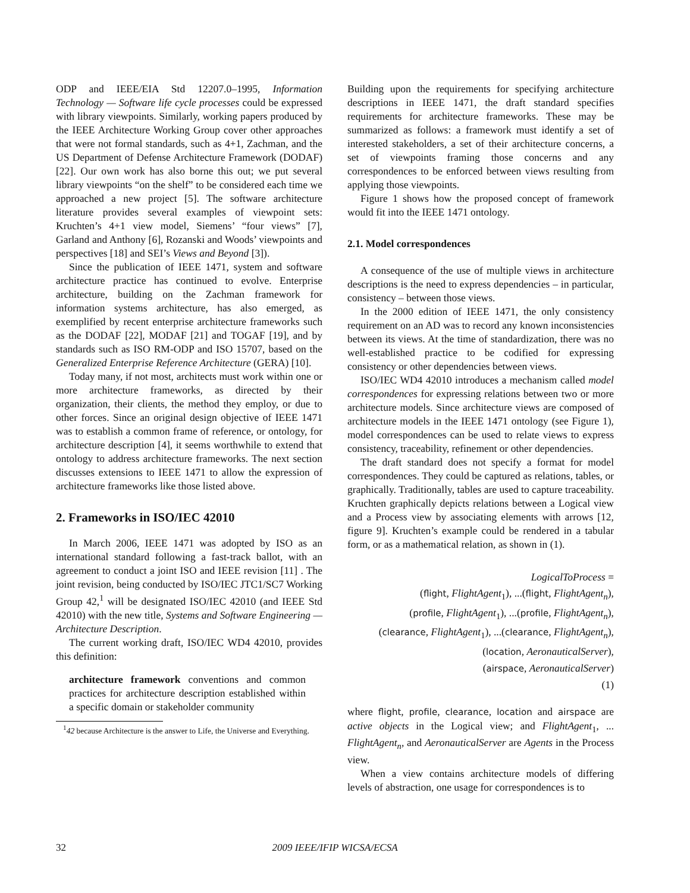ODP and IEEE/EIA Std 12207.0–1995, Information Technology — Software life cycle processes could be expressed with library viewpoints. Similarly, working papers produced by the IEEE Architecture Working Group cover other approaches that were not formal standards, such as 4+1, Zachman, and the US Department of Defense Architecture Framework (DODAF) [22]. Our own work has also borne this out; we put several library viewpoints “on the shelf” to be considered each time we approached a new project [5]. The software architecture literature provides several examples of viewpoint sets: Kruchten’s 4+1 view model, Siemens’ “four views” [7], Garland and Anthony [6], Rozanski and Woods’ viewpoints and perspectives [18] and SEI’s Views and Beyond [3]).
Since the publication of IEEE 1471, system and software architecture practice has continued to evolve. Enterprise architecture, building on the Zachman framework for information systems architecture, has also emerged, as exemplified by recent enterprise architecture frameworks such as the DODAF [22], MODAF [21] and TOGAF [19], and by standards such as ISO RM-ODP and ISO 15707, based on the Generalized Enterprise Reference Architecture (GERA) [10].
Today many, if not most, architects must work within one or more architecture frameworks, as directed by their organization, their clients, the method they employ, or due to other forces. Since an original design objective of IEEE 1471 was to establish a common frame of reference, or ontology, for architecture description [4], it seems worthwhile to extend that ontology to address architecture frameworks. The next section discusses extensions to IEEE 1471 to allow the expression of architecture frameworks like those listed above.
2. Frameworks in ISO/IEC 42010
In March 2006, IEEE 1471 was adopted by ISO as an international standard following a fast-track ballot, with an agreement to conduct a joint ISO and IEEE revision [11] . The joint revision, being conducted by ISO/IEC JTC1/SC7 Working Group 42,<sup>1</sup> will be designated ISO/IEC 42010 (and IEEE Std 42010) with the new title, Systems and Software Engineering — Architecture Description.
The current working draft, ISO/IEC WD4 42010, provides this definition:
architecture framework conventions and common practices for architecture description established within a specific domain or stakeholder community
<sup>1</sup> 42 because Architecture is the answer to Life, the Universe and Everything.
Building upon the requirements for specifying architecture descriptions in IEEE 1471, the draft standard specifies requirements for architecture frameworks. These may be summarized as follows: a framework must identify a set of interested stakeholders, a set of their architecture concerns, a set of viewpoints framing those concerns and any correspondences to be enforced between views resulting from applying those viewpoints.
Figure 1 shows how the proposed concept of framework would fit into the IEEE 1471 ontology.
2.1. Model correspondences
A consequence of the use of multiple views in architecture descriptions is the need to express dependencies – in particular, consistency – between those views.
In the 2000 edition of IEEE 1471, the only consistency requirement on an AD was to record any known inconsistencies between its views. At the time of standardization, there was no well-established practice to be codified for expressing consistency or other dependencies between views.
ISO/IEC WD4 42010 introduces a mechanism called model correspondences for expressing relations between two or more architecture models. Since architecture views are composed of architecture models in the IEEE 1471 ontology (see Figure 1), model correspondences can be used to relate views to express consistency, traceability, refinement or other dependencies.
The draft standard does not specify a format for model correspondences. They could be captured as relations, tables, or graphically. Traditionally, tables are used to capture traceability. Kruchten graphically depicts relations between a Logical view and a Process view by associating elements with arrows [12, figure 9]. Kruchten’s example could be rendered in a tabular form, or as a mathematical relation, as shown in (1).
LogicalToProcess =
(flight, FlightAgent<sub>1</sub>), ...(flight, FlightAgent<sub>n</sub>),
(profile, FlightAgent<sub>1</sub>), ...(profile, FlightAgent<sub>n</sub>),
(clearance, FlightAgent<sub>1</sub>), ...(clearance, FlightAgent<sub>n</sub>),
(location, AeronauticalServer),
(airspace, AeronauticalServer)
(1)
where flight, profile, clearance, location and airspace are active objects in the Logical view; and FlightAgent<sub>1</sub>, ... FlightAgent<sub>n</sub>, and AeronauticalServer are Agents in the Process view.
When a view contains architecture models of differing levels of abstraction, one usage for correspondences is to
32 2009 IEEE/IFIP WICSA/ECSA